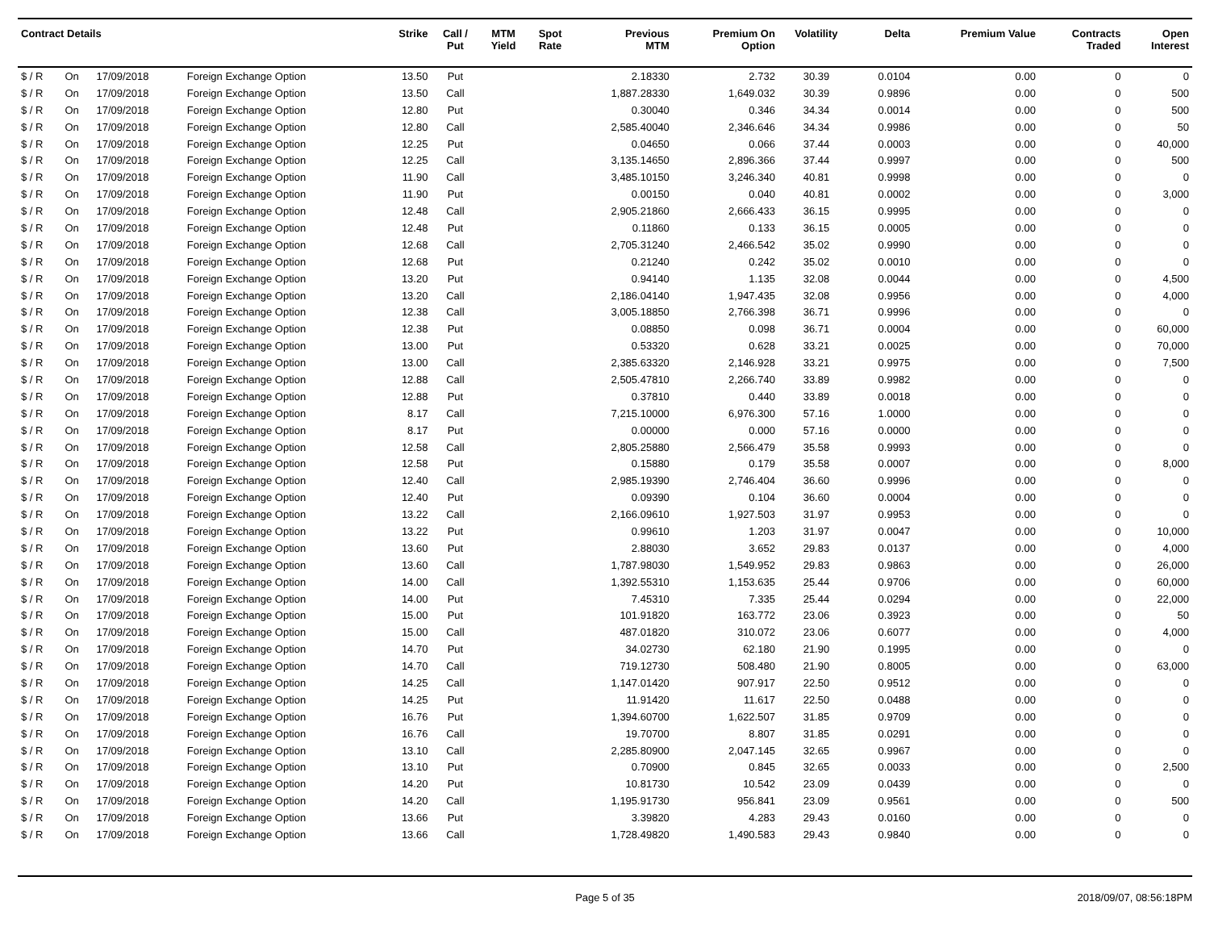| Contract Details | | | | Strike | Call / Put | MTM Yield | Spot Rate | Previous MTM | Premium On Option | Volatility | Delta | Premium Value | Contracts Traded | Open Interest |
| --- | --- | --- | --- | --- | --- | --- | --- | --- | --- | --- | --- | --- | --- | --- |
| $ / R | On | 17/09/2018 | Foreign Exchange Option | 13.50 | Put | | | 2.18330 | 2.732 | 30.39 | 0.0104 | 0.00 | 0 | 0 |
| $ / R | On | 17/09/2018 | Foreign Exchange Option | 13.50 | Call | | | 1,887.28330 | 1,649.032 | 30.39 | 0.9896 | 0.00 | 0 | 500 |
| $ / R | On | 17/09/2018 | Foreign Exchange Option | 12.80 | Put | | | 0.30040 | 0.346 | 34.34 | 0.0014 | 0.00 | 0 | 500 |
| $ / R | On | 17/09/2018 | Foreign Exchange Option | 12.80 | Call | | | 2,585.40040 | 2,346.646 | 34.34 | 0.9986 | 0.00 | 0 | 50 |
| $ / R | On | 17/09/2018 | Foreign Exchange Option | 12.25 | Put | | | 0.04650 | 0.066 | 37.44 | 0.0003 | 0.00 | 0 | 40,000 |
| $ / R | On | 17/09/2018 | Foreign Exchange Option | 12.25 | Call | | | 3,135.14650 | 2,896.366 | 37.44 | 0.9997 | 0.00 | 0 | 500 |
| $ / R | On | 17/09/2018 | Foreign Exchange Option | 11.90 | Call | | | 3,485.10150 | 3,246.340 | 40.81 | 0.9998 | 0.00 | 0 | 0 |
| $ / R | On | 17/09/2018 | Foreign Exchange Option | 11.90 | Put | | | 0.00150 | 0.040 | 40.81 | 0.0002 | 0.00 | 0 | 3,000 |
| $ / R | On | 17/09/2018 | Foreign Exchange Option | 12.48 | Call | | | 2,905.21860 | 2,666.433 | 36.15 | 0.9995 | 0.00 | 0 | 0 |
| $ / R | On | 17/09/2018 | Foreign Exchange Option | 12.48 | Put | | | 0.11860 | 0.133 | 36.15 | 0.0005 | 0.00 | 0 | 0 |
| $ / R | On | 17/09/2018 | Foreign Exchange Option | 12.68 | Call | | | 2,705.31240 | 2,466.542 | 35.02 | 0.9990 | 0.00 | 0 | 0 |
| $ / R | On | 17/09/2018 | Foreign Exchange Option | 12.68 | Put | | | 0.21240 | 0.242 | 35.02 | 0.0010 | 0.00 | 0 | 0 |
| $ / R | On | 17/09/2018 | Foreign Exchange Option | 13.20 | Put | | | 0.94140 | 1.135 | 32.08 | 0.0044 | 0.00 | 0 | 4,500 |
| $ / R | On | 17/09/2018 | Foreign Exchange Option | 13.20 | Call | | | 2,186.04140 | 1,947.435 | 32.08 | 0.9956 | 0.00 | 0 | 4,000 |
| $ / R | On | 17/09/2018 | Foreign Exchange Option | 12.38 | Call | | | 3,005.18850 | 2,766.398 | 36.71 | 0.9996 | 0.00 | 0 | 0 |
| $ / R | On | 17/09/2018 | Foreign Exchange Option | 12.38 | Put | | | 0.08850 | 0.098 | 36.71 | 0.0004 | 0.00 | 0 | 60,000 |
| $ / R | On | 17/09/2018 | Foreign Exchange Option | 13.00 | Put | | | 0.53320 | 0.628 | 33.21 | 0.0025 | 0.00 | 0 | 70,000 |
| $ / R | On | 17/09/2018 | Foreign Exchange Option | 13.00 | Call | | | 2,385.63320 | 2,146.928 | 33.21 | 0.9975 | 0.00 | 0 | 7,500 |
| $ / R | On | 17/09/2018 | Foreign Exchange Option | 12.88 | Call | | | 2,505.47810 | 2,266.740 | 33.89 | 0.9982 | 0.00 | 0 | 0 |
| $ / R | On | 17/09/2018 | Foreign Exchange Option | 12.88 | Put | | | 0.37810 | 0.440 | 33.89 | 0.0018 | 0.00 | 0 | 0 |
| $ / R | On | 17/09/2018 | Foreign Exchange Option | 8.17 | Call | | | 7,215.10000 | 6,976.300 | 57.16 | 1.0000 | 0.00 | 0 | 0 |
| $ / R | On | 17/09/2018 | Foreign Exchange Option | 8.17 | Put | | | 0.00000 | 0.000 | 57.16 | 0.0000 | 0.00 | 0 | 0 |
| $ / R | On | 17/09/2018 | Foreign Exchange Option | 12.58 | Call | | | 2,805.25880 | 2,566.479 | 35.58 | 0.9993 | 0.00 | 0 | 0 |
| $ / R | On | 17/09/2018 | Foreign Exchange Option | 12.58 | Put | | | 0.15880 | 0.179 | 35.58 | 0.0007 | 0.00 | 0 | 8,000 |
| $ / R | On | 17/09/2018 | Foreign Exchange Option | 12.40 | Call | | | 2,985.19390 | 2,746.404 | 36.60 | 0.9996 | 0.00 | 0 | 0 |
| $ / R | On | 17/09/2018 | Foreign Exchange Option | 12.40 | Put | | | 0.09390 | 0.104 | 36.60 | 0.0004 | 0.00 | 0 | 0 |
| $ / R | On | 17/09/2018 | Foreign Exchange Option | 13.22 | Call | | | 2,166.09610 | 1,927.503 | 31.97 | 0.9953 | 0.00 | 0 | 0 |
| $ / R | On | 17/09/2018 | Foreign Exchange Option | 13.22 | Put | | | 0.99610 | 1.203 | 31.97 | 0.0047 | 0.00 | 0 | 10,000 |
| $ / R | On | 17/09/2018 | Foreign Exchange Option | 13.60 | Put | | | 2.88030 | 3.652 | 29.83 | 0.0137 | 0.00 | 0 | 4,000 |
| $ / R | On | 17/09/2018 | Foreign Exchange Option | 13.60 | Call | | | 1,787.98030 | 1,549.952 | 29.83 | 0.9863 | 0.00 | 0 | 26,000 |
| $ / R | On | 17/09/2018 | Foreign Exchange Option | 14.00 | Call | | | 1,392.55310 | 1,153.635 | 25.44 | 0.9706 | 0.00 | 0 | 60,000 |
| $ / R | On | 17/09/2018 | Foreign Exchange Option | 14.00 | Put | | | 7.45310 | 7.335 | 25.44 | 0.0294 | 0.00 | 0 | 22,000 |
| $ / R | On | 17/09/2018 | Foreign Exchange Option | 15.00 | Put | | | 101.91820 | 163.772 | 23.06 | 0.3923 | 0.00 | 0 | 50 |
| $ / R | On | 17/09/2018 | Foreign Exchange Option | 15.00 | Call | | | 487.01820 | 310.072 | 23.06 | 0.6077 | 0.00 | 0 | 4,000 |
| $ / R | On | 17/09/2018 | Foreign Exchange Option | 14.70 | Put | | | 34.02730 | 62.180 | 21.90 | 0.1995 | 0.00 | 0 | 0 |
| $ / R | On | 17/09/2018 | Foreign Exchange Option | 14.70 | Call | | | 719.12730 | 508.480 | 21.90 | 0.8005 | 0.00 | 0 | 63,000 |
| $ / R | On | 17/09/2018 | Foreign Exchange Option | 14.25 | Call | | | 1,147.01420 | 907.917 | 22.50 | 0.9512 | 0.00 | 0 | 0 |
| $ / R | On | 17/09/2018 | Foreign Exchange Option | 14.25 | Put | | | 11.91420 | 11.617 | 22.50 | 0.0488 | 0.00 | 0 | 0 |
| $ / R | On | 17/09/2018 | Foreign Exchange Option | 16.76 | Put | | | 1,394.60700 | 1,622.507 | 31.85 | 0.9709 | 0.00 | 0 | 0 |
| $ / R | On | 17/09/2018 | Foreign Exchange Option | 16.76 | Call | | | 19.70700 | 8.807 | 31.85 | 0.0291 | 0.00 | 0 | 0 |
| $ / R | On | 17/09/2018 | Foreign Exchange Option | 13.10 | Call | | | 2,285.80900 | 2,047.145 | 32.65 | 0.9967 | 0.00 | 0 | 0 |
| $ / R | On | 17/09/2018 | Foreign Exchange Option | 13.10 | Put | | | 0.70900 | 0.845 | 32.65 | 0.0033 | 0.00 | 0 | 2,500 |
| $ / R | On | 17/09/2018 | Foreign Exchange Option | 14.20 | Put | | | 10.81730 | 10.542 | 23.09 | 0.0439 | 0.00 | 0 | 0 |
| $ / R | On | 17/09/2018 | Foreign Exchange Option | 14.20 | Call | | | 1,195.91730 | 956.841 | 23.09 | 0.9561 | 0.00 | 0 | 500 |
| $ / R | On | 17/09/2018 | Foreign Exchange Option | 13.66 | Put | | | 3.39820 | 4.283 | 29.43 | 0.0160 | 0.00 | 0 | 0 |
| $ / R | On | 17/09/2018 | Foreign Exchange Option | 13.66 | Call | | | 1,728.49820 | 1,490.583 | 29.43 | 0.9840 | 0.00 | 0 | 0 |
Page 5 of 35 2018/09/07, 08:56:18PM